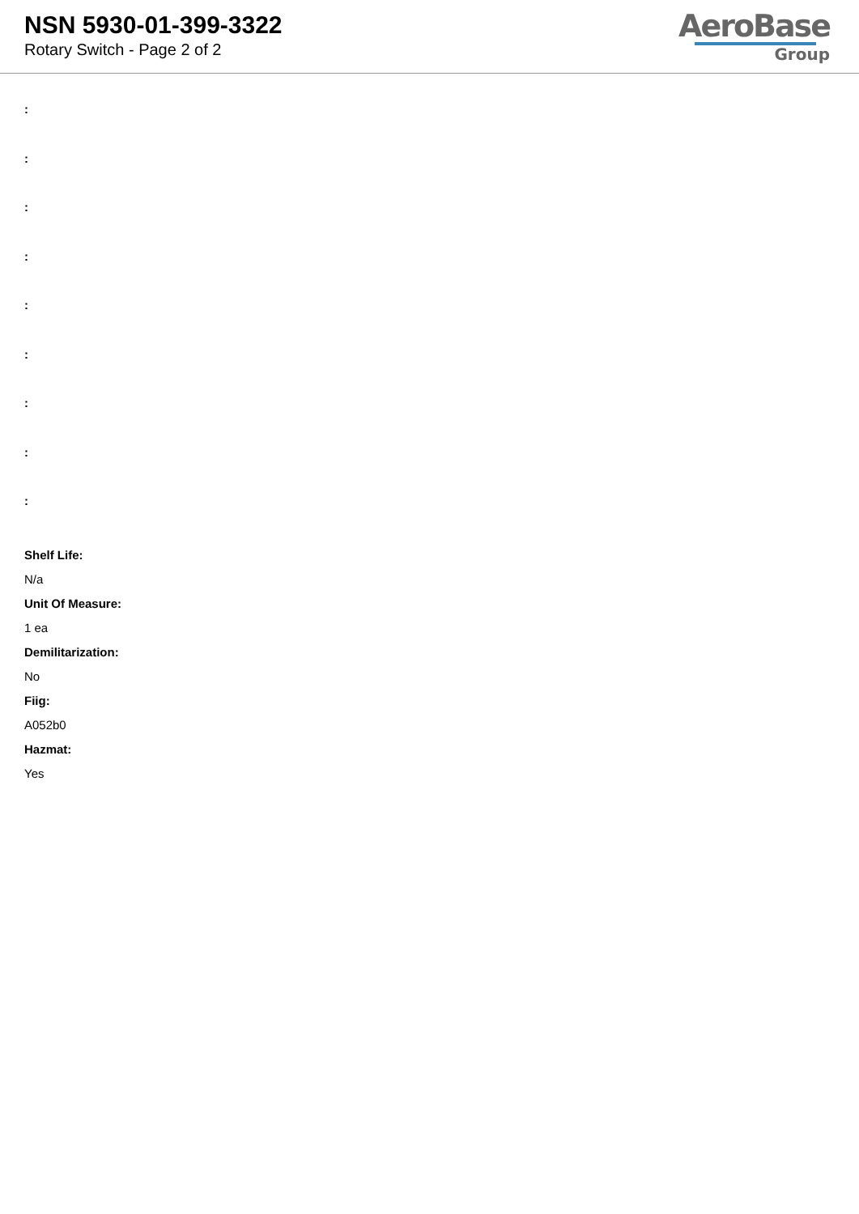NSN 5930-01-399-3322
Rotary Switch - Page 2 of 2
AeroBase
Group
:
:
:
:
:
:
:
:
:
Shelf Life:
N/a
Unit Of Measure:
1 ea
Demilitarization:
No
Fiig:
A052b0
Hazmat:
Yes